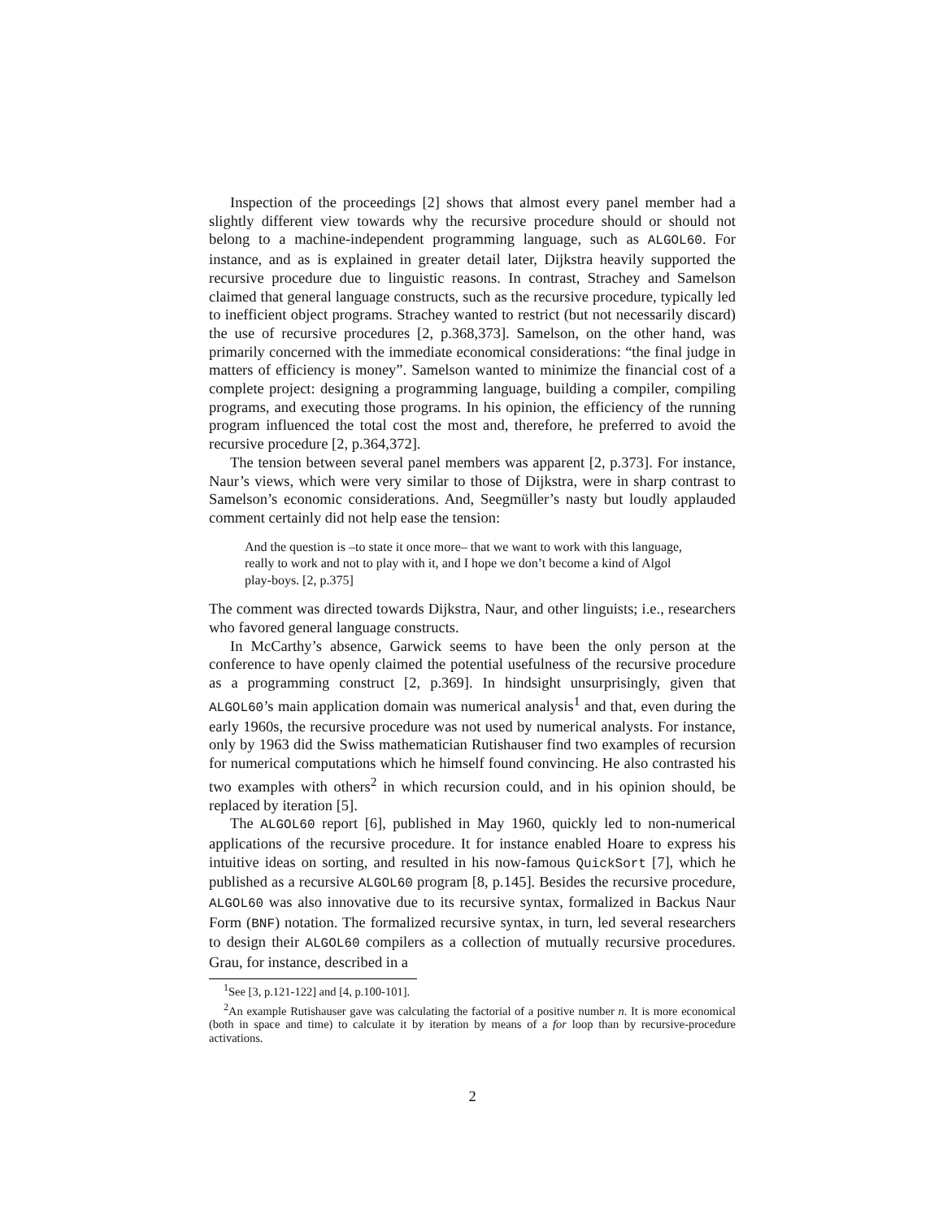Inspection of the proceedings [2] shows that almost every panel member had a slightly different view towards why the recursive procedure should or should not belong to a machine-independent programming language, such as ALGOL60. For instance, and as is explained in greater detail later, Dijkstra heavily supported the recursive procedure due to linguistic reasons. In contrast, Strachey and Samelson claimed that general language constructs, such as the recursive procedure, typically led to inefficient object programs. Strachey wanted to restrict (but not necessarily discard) the use of recursive procedures [2, p.368,373]. Samelson, on the other hand, was primarily concerned with the immediate economical considerations: “the final judge in matters of efficiency is money”. Samelson wanted to minimize the financial cost of a complete project: designing a programming language, building a compiler, compiling programs, and executing those programs. In his opinion, the efficiency of the running program influenced the total cost the most and, therefore, he preferred to avoid the recursive procedure [2, p.364,372].
The tension between several panel members was apparent [2, p.373]. For instance, Naur’s views, which were very similar to those of Dijkstra, were in sharp contrast to Samelson’s economic considerations. And, Seegmüller’s nasty but loudly applauded comment certainly did not help ease the tension:
And the question is –to state it once more– that we want to work with this language, really to work and not to play with it, and I hope we don’t become a kind of Algol play-boys. [2, p.375]
The comment was directed towards Dijkstra, Naur, and other linguists; i.e., researchers who favored general language constructs.
In McCarthy’s absence, Garwick seems to have been the only person at the conference to have openly claimed the potential usefulness of the recursive procedure as a programming construct [2, p.369]. In hindsight unsurprisingly, given that ALGOL60’s main application domain was numerical analysis<sup>1</sup> and that, even during the early 1960s, the recursive procedure was not used by numerical analysts. For instance, only by 1963 did the Swiss mathematician Rutishauser find two examples of recursion for numerical computations which he himself found convincing. He also contrasted his two examples with others<sup>2</sup> in which recursion could, and in his opinion should, be replaced by iteration [5].
The ALGOL60 report [6], published in May 1960, quickly led to non-numerical applications of the recursive procedure. It for instance enabled Hoare to express his intuitive ideas on sorting, and resulted in his now-famous QuickSort [7], which he published as a recursive ALGOL60 program [8, p.145]. Besides the recursive procedure, ALGOL60 was also innovative due to its recursive syntax, formalized in Backus Naur Form (BNF) notation. The formalized recursive syntax, in turn, led several researchers to design their ALGOL60 compilers as a collection of mutually recursive procedures. Grau, for instance, described in a
<sup>1</sup> See [3, p.121-122] and [4, p.100-101].
<sup>2</sup> An example Rutishauser gave was calculating the factorial of a positive number n. It is more economical (both in space and time) to calculate it by iteration by means of a for loop than by recursive-procedure activations.
2